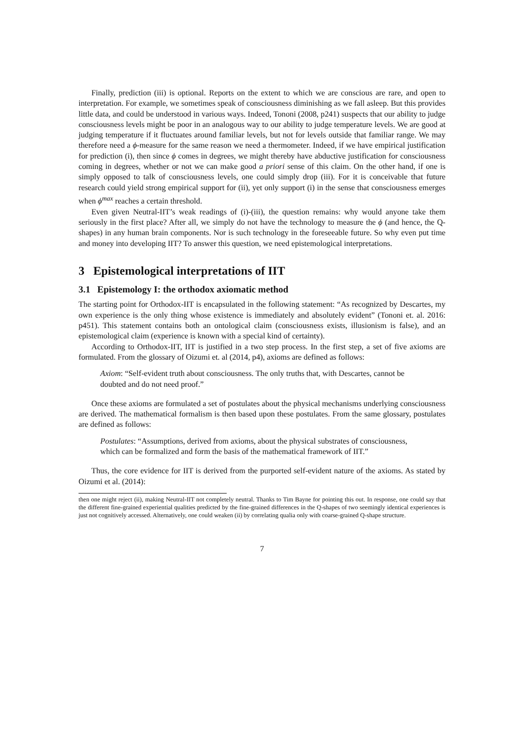Finally, prediction (iii) is optional. Reports on the extent to which we are conscious are rare, and open to interpretation. For example, we sometimes speak of consciousness diminishing as we fall asleep. But this provides little data, and could be understood in various ways. Indeed, Tononi (2008, p241) suspects that our ability to judge consciousness levels might be poor in an analogous way to our ability to judge temperature levels. We are good at judging temperature if it fluctuates around familiar levels, but not for levels outside that familiar range. We may therefore need a ϕ-measure for the same reason we need a thermometer. Indeed, if we have empirical justification for prediction (i), then since ϕ comes in degrees, we might thereby have abductive justification for consciousness coming in degrees, whether or not we can make good a priori sense of this claim. On the other hand, if one is simply opposed to talk of consciousness levels, one could simply drop (iii). For it is conceivable that future research could yield strong empirical support for (ii), yet only support (i) in the sense that consciousness emerges when ϕ<sup>max</sup> reaches a certain threshold.
Even given Neutral-IIT’s weak readings of (i)-(iii), the question remains: why would anyone take them seriously in the first place? After all, we simply do not have the technology to measure the ϕ (and hence, the Q-shapes) in any human brain components. Nor is such technology in the foreseeable future. So why even put time and money into developing IIT? To answer this question, we need epistemological interpretations.
3 Epistemological interpretations of IIT
3.1 Epistemology I: the orthodox axiomatic method
The starting point for Orthodox-IIT is encapsulated in the following statement: “As recognized by Descartes, my own experience is the only thing whose existence is immediately and absolutely evident” (Tononi et. al. 2016: p451). This statement contains both an ontological claim (consciousness exists, illusionism is false), and an epistemological claim (experience is known with a special kind of certainty).
According to Orthodox-IIT, IIT is justified in a two step process. In the first step, a set of five axioms are formulated. From the glossary of Oizumi et. al (2014, p4), axioms are defined as follows:
Axiom: “Self-evident truth about consciousness. The only truths that, with Descartes, cannot be doubted and do not need proof.”
Once these axioms are formulated a set of postulates about the physical mechanisms underlying consciousness are derived. The mathematical formalism is then based upon these postulates. From the same glossary, postulates are defined as follows:
Postulates: “Assumptions, derived from axioms, about the physical substrates of consciousness, which can be formalized and form the basis of the mathematical framework of IIT.”
Thus, the core evidence for IIT is derived from the purported self-evident nature of the axioms. As stated by Oizumi et al. (2014):
then one might reject (ii), making Neutral-IIT not completely neutral. Thanks to Tim Bayne for pointing this out. In response, one could say that the different fine-grained experiential qualities predicted by the fine-grained differences in the Q-shapes of two seemingly identical experiences is just not cognitively accessed. Alternatively, one could weaken (ii) by correlating qualia only with coarse-grained Q-shape structure.
7